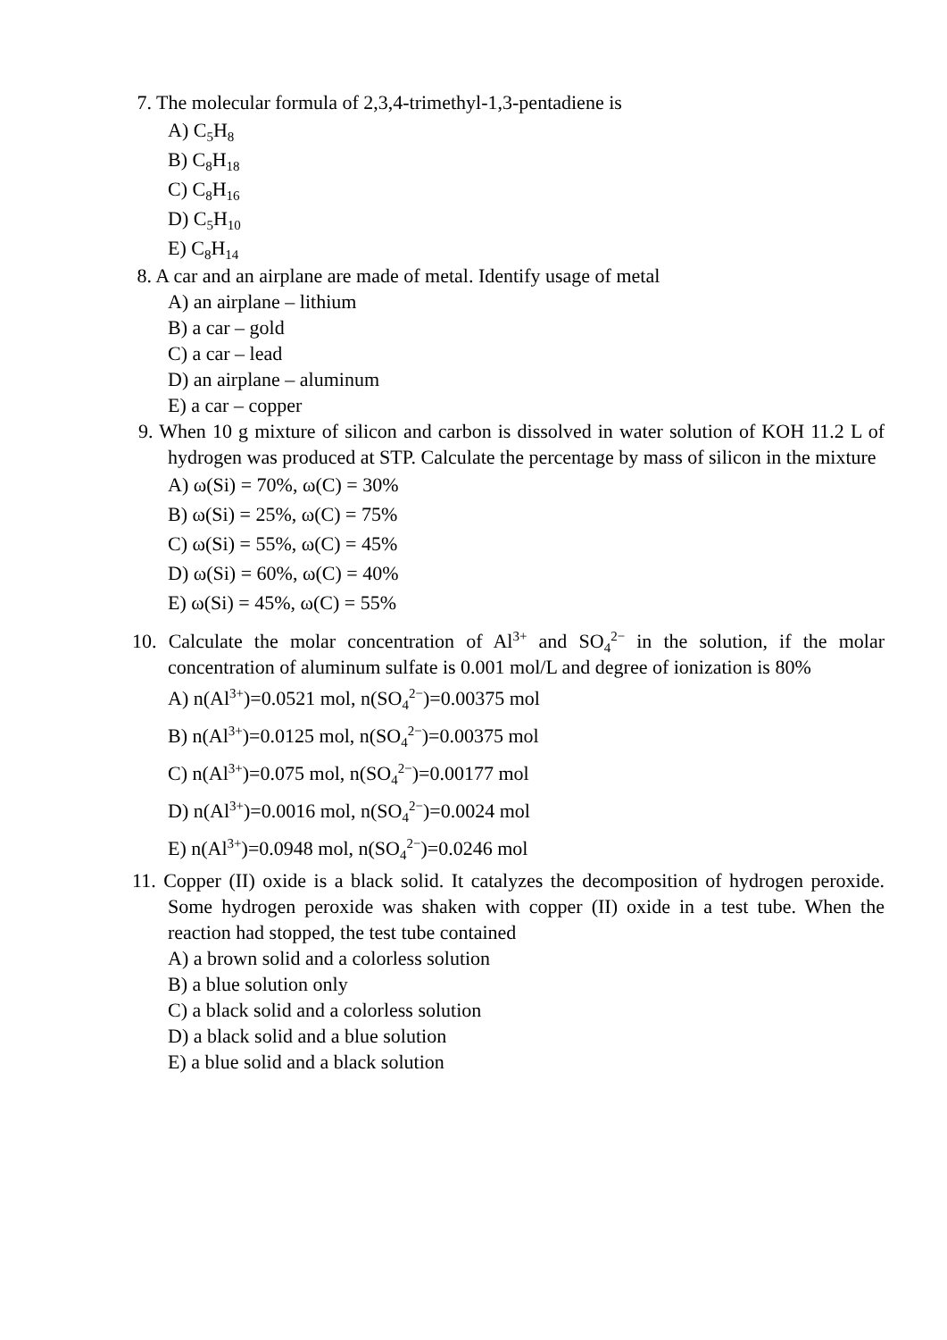7. The molecular formula of 2,3,4-trimethyl-1,3-pentadiene is
A) C<sub>5</sub>H<sub>8</sub>
B) C<sub>8</sub>H<sub>18</sub>
C) C<sub>8</sub>H<sub>16</sub>
D) C<sub>5</sub>H<sub>10</sub>
E) C<sub>8</sub>H<sub>14</sub>
8. A car and an airplane are made of metal. Identify usage of metal
A) an airplane – lithium
B) a car – gold
C) a car – lead
D) an airplane – aluminum
E) a car – copper
9. When 10 g mixture of silicon and carbon is dissolved in water solution of KOH 11.2 L of hydrogen was produced at STP. Calculate the percentage by mass of silicon in the mixture
A) ω(Si) = 70%, ω(C) = 30%
B) ω(Si) = 25%, ω(C) = 75%
C) ω(Si) = 55%, ω(C) = 45%
D) ω(Si) = 60%, ω(C) = 40%
E) ω(Si) = 45%, ω(C) = 55%
10. Calculate the molar concentration of Al<sup>3+</sup> and SO<sub>4</sub><sup>2−</sup> in the solution, if the molar concentration of aluminum sulfate is 0.001 mol/L and degree of ionization is 80%
A) n(Al<sup>3+</sup>)=0.0521 mol, n(SO<sub>4</sub><sup>2−</sup>)=0.00375 mol
B) n(Al<sup>3+</sup>)=0.0125 mol, n(SO<sub>4</sub><sup>2−</sup>)=0.00375 mol
C) n(Al<sup>3+</sup>)=0.075 mol, n(SO<sub>4</sub><sup>2−</sup>)=0.00177 mol
D) n(Al<sup>3+</sup>)=0.0016 mol, n(SO<sub>4</sub><sup>2−</sup>)=0.0024 mol
E) n(Al<sup>3+</sup>)=0.0948 mol, n(SO<sub>4</sub><sup>2−</sup>)=0.0246 mol
11. Copper (II) oxide is a black solid. It catalyzes the decomposition of hydrogen peroxide. Some hydrogen peroxide was shaken with copper (II) oxide in a test tube. When the reaction had stopped, the test tube contained
A) a brown solid and a colorless solution
B) a blue solution only
C) a black solid and a colorless solution
D) a black solid and a blue solution
E) a blue solid and a black solution